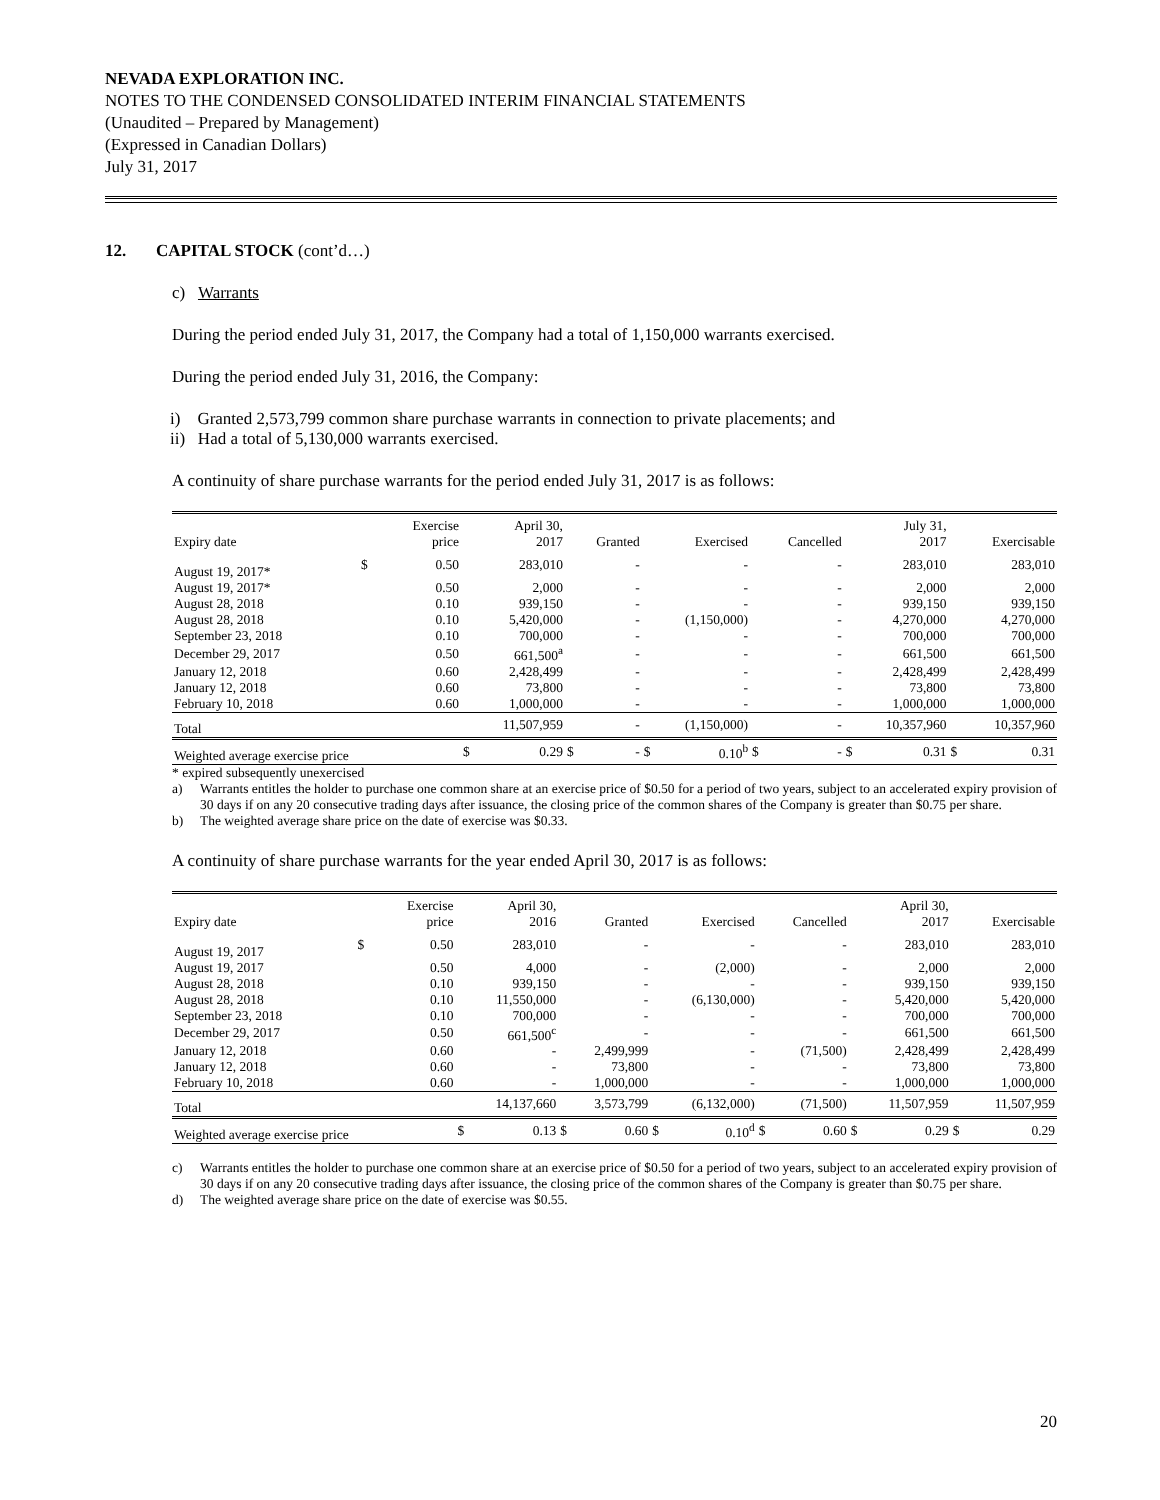NEVADA EXPLORATION INC.
NOTES TO THE CONDENSED CONSOLIDATED INTERIM FINANCIAL STATEMENTS
(Unaudited – Prepared by Management)
(Expressed in Canadian Dollars)
July 31, 2017
12. CAPITAL STOCK (cont’d…)
c) Warrants
During the period ended July 31, 2017, the Company had a total of 1,150,000 warrants exercised.
During the period ended July 31, 2016, the Company:
i) Granted 2,573,799 common share purchase warrants in connection to private placements; and
ii) Had a total of 5,130,000 warrants exercised.
A continuity of share purchase warrants for the period ended July 31, 2017 is as follows:
| Expiry date | | Exercise price | April 30, 2017 | | Granted | | Exercised | | Cancelled | | July 31, 2017 | | Exercisable | |
| --- | --- | --- | --- | --- | --- | --- | --- | --- | --- | --- | --- | --- | --- | --- |
| August 19, 2017* | $ | 0.50 | 283,010 | | - | | - | | - | | 283,010 | | 283,010 | |
| August 19, 2017* | | 0.50 | 2,000 | | - | | - | | - | | 2,000 | | 2,000 | |
| August 28, 2018 | | 0.10 | 939,150 | | - | | - | | - | | 939,150 | | 939,150 | |
| August 28, 2018 | | 0.10 | 5,420,000 | | - | | (1,150,000) | | - | | 4,270,000 | | 4,270,000 | |
| September 23, 2018 | | 0.10 | 700,000 | | - | | - | | - | | 700,000 | | 700,000 | |
| December 29, 2017 | | 0.50 | 661,500<sup>a</sup> | | - | | - | | - | | 661,500 | | 661,500 | |
| January 12, 2018 | | 0.60 | 2,428,499 | | - | | - | | - | | 2,428,499 | | 2,428,499 | |
| January 12, 2018 | | 0.60 | 73,800 | | - | | - | | - | | 73,800 | | 73,800 | |
| February 10, 2018 | | 0.60 | 1,000,000 | | - | | - | | - | | 1,000,000 | | 1,000,000 | |
| Total | | | 11,507,959 | | - | | (1,150,000) | | - | | 10,357,960 | | 10,357,960 | |
| Weighted average exercise price | | | $ | 0.29 | $ | - | $ | 0.10<sup>b</sup> | $ | - | $ | 0.31 | $ | 0.31 |
* expired subsequently unexercised
a) Warrants entitles the holder to purchase one common share at an exercise price of $0.50 for a period of two years, subject to an accelerated expiry provision of 30 days if on any 20 consecutive trading days after issuance, the closing price of the common shares of the Company is greater than $0.75 per share.
b) The weighted average share price on the date of exercise was $0.33.
A continuity of share purchase warrants for the year ended April 30, 2017 is as follows:
| Expiry date | | Exercise price | April 30, 2016 | | Granted | | Exercised | | Cancelled | | April 30, 2017 | | Exercisable | |
| --- | --- | --- | --- | --- | --- | --- | --- | --- | --- | --- | --- | --- | --- | --- |
| August 19, 2017 | $ | 0.50 | 283,010 | | - | | - | | - | | 283,010 | | 283,010 | |
| August 19, 2017 | | 0.50 | 4,000 | | - | | (2,000) | | - | | 2,000 | | 2,000 | |
| August 28, 2018 | | 0.10 | 939,150 | | - | | - | | - | | 939,150 | | 939,150 | |
| August 28, 2018 | | 0.10 | 11,550,000 | | - | | (6,130,000) | | - | | 5,420,000 | | 5,420,000 | |
| September 23, 2018 | | 0.10 | 700,000 | | - | | - | | - | | 700,000 | | 700,000 | |
| December 29, 2017 | | 0.50 | 661,500<sup>c</sup> | | - | | - | | - | | 661,500 | | 661,500 | |
| January 12, 2018 | | 0.60 | - | | 2,499,999 | | - | | (71,500) | | 2,428,499 | | 2,428,499 | |
| January 12, 2018 | | 0.60 | - | | 73,800 | | - | | - | | 73,800 | | 73,800 | |
| February 10, 2018 | | 0.60 | - | | 1,000,000 | | - | | - | | 1,000,000 | | 1,000,000 | |
| Total | | | 14,137,660 | | 3,573,799 | | (6,132,000) | | (71,500) | | 11,507,959 | | 11,507,959 | |
| Weighted average exercise price | | | $ | 0.13 | $ | 0.60 | $ | 0.10<sup>d</sup> | $ | 0.60 | $ | 0.29 | $ | 0.29 |
c) Warrants entitles the holder to purchase one common share at an exercise price of $0.50 for a period of two years, subject to an accelerated expiry provision of 30 days if on any 20 consecutive trading days after issuance, the closing price of the common shares of the Company is greater than $0.75 per share.
d) The weighted average share price on the date of exercise was $0.55.
20